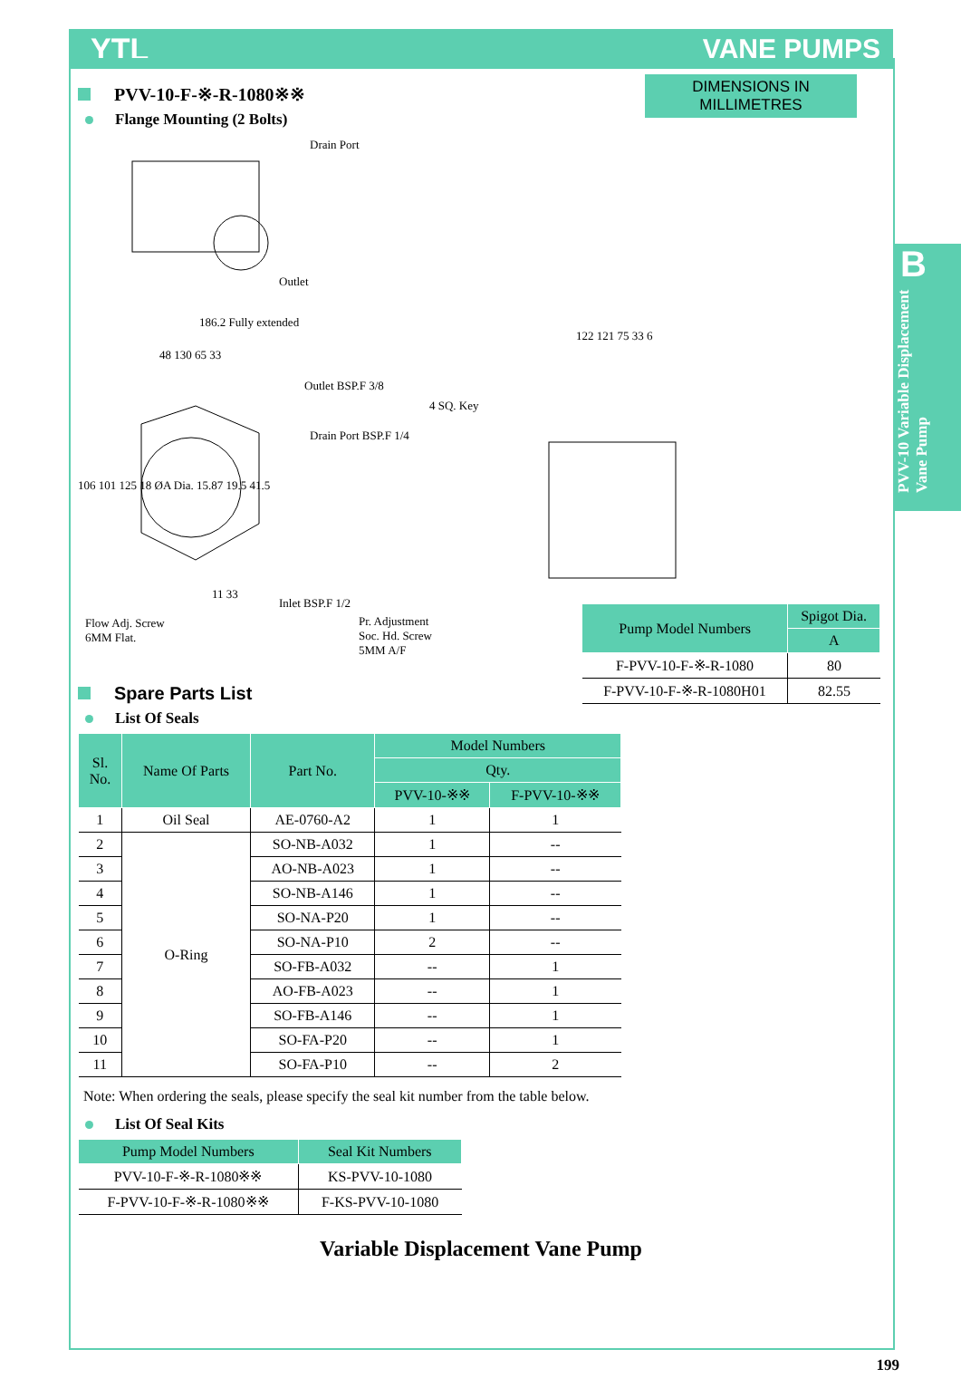YTL VANE PUMPS
B
PVV-10 Variable Displacement Vane Pump
PVV-10-F-※-R-1080※※
Flange Mounting (2 Bolts)
DIMENSIONS IN MILLIMETRES
Drain Port
Outlet
186.2 Fully extended
48 130 65 33
Outlet BSP.F 3/8
Drain Port BSP.F 1/4
4 SQ. Key
122 121 75 33 6
106 101 125 18 ØA Dia. 15.87 19.5 41.5
11 33
Inlet BSP.F 1/2
Flow Adj. Screw
6MM Flat.
Pr. Adjustment
Soc. Hd. Screw
5MM A/F
| Pump Model Numbers | Spigot Dia. |
| --- | --- |
| | A |
| F-PVV-10-F-※-R-1080 | 80 |
| F-PVV-10-F-※-R-1080H01 | 82.55 |
Spare Parts List
List Of Seals
| Sl. No. | Name Of Parts | Part No. | Model Numbers | |
| --- | --- | --- | --- | --- |
| | | | Qty. | |
| | | | PVV-10-※※ | F-PVV-10-※※ |
| 1 | Oil Seal | AE-0760-A2 | 1 | 1 |
| 2 | O-Ring | SO-NB-A032 | 1 | -- |
| 3 | | AO-NB-A023 | 1 | -- |
| 4 | | SO-NB-A146 | 1 | -- |
| 5 | | SO-NA-P20 | 1 | -- |
| 6 | | SO-NA-P10 | 2 | -- |
| 7 | | SO-FB-A032 | -- | 1 |
| 8 | | AO-FB-A023 | -- | 1 |
| 9 | | SO-FB-A146 | -- | 1 |
| 10 | | SO-FA-P20 | -- | 1 |
| 11 | | SO-FA-P10 | -- | 2 |
Note: When ordering the seals, please specify the seal kit number from the table below.
List Of Seal Kits
| Pump Model Numbers | Seal Kit Numbers |
| --- | --- |
| PVV-10-F-※-R-1080※※ | KS-PVV-10-1080 |
| F-PVV-10-F-※-R-1080※※ | F-KS-PVV-10-1080 |
Variable Displacement Vane Pump
199